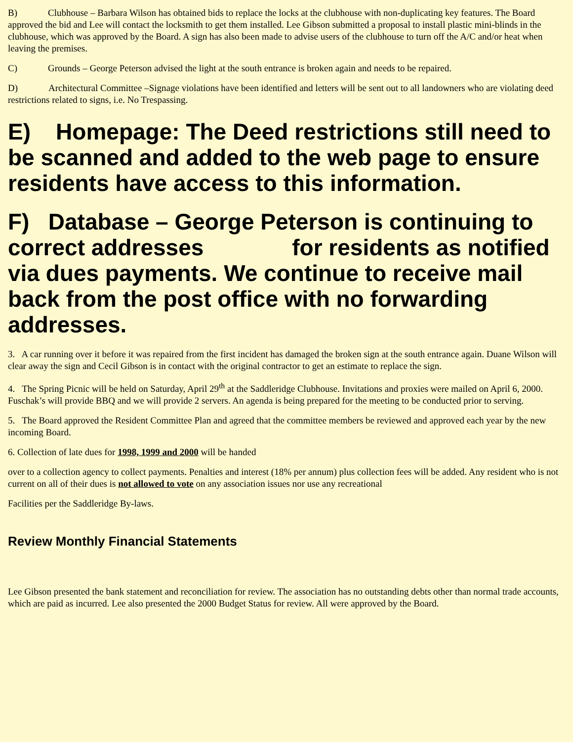B) Clubhouse – Barbara Wilson has obtained bids to replace the locks at the clubhouse with non-duplicating key features. The Board approved the bid and Lee will contact the locksmith to get them installed. Lee Gibson submitted a proposal to install plastic mini-blinds in the clubhouse, which was approved by the Board. A sign has also been made to advise users of the clubhouse to turn off the A/C and/or heat when leaving the premises.
C) Grounds – George Peterson advised the light at the south entrance is broken again and needs to be repaired.
D) Architectural Committee –Signage violations have been identified and letters will be sent out to all landowners who are violating deed restrictions related to signs, i.e. No Trespassing.
E) Homepage: The Deed restrictions still need to be scanned and added to the web page to ensure residents have access to this information.
F) Database – George Peterson is continuing to correct addresses for residents as notified via dues payments. We continue to receive mail back from the post office with no forwarding addresses.
3. A car running over it before it was repaired from the first incident has damaged the broken sign at the south entrance again. Duane Wilson will clear away the sign and Cecil Gibson is in contact with the original contractor to get an estimate to replace the sign.
4. The Spring Picnic will be held on Saturday, April 29<sup>th</sup> at the Saddleridge Clubhouse. Invitations and proxies were mailed on April 6, 2000. Fuschak’s will provide BBQ and we will provide 2 servers. An agenda is being prepared for the meeting to be conducted prior to serving.
5. The Board approved the Resident Committee Plan and agreed that the committee members be reviewed and approved each year by the new incoming Board.
6. Collection of late dues for 1998, 1999 and 2000 will be handed
over to a collection agency to collect payments. Penalties and interest (18% per annum) plus collection fees will be added. Any resident who is not current on all of their dues is not allowed to vote on any association issues nor use any recreational
Facilities per the Saddleridge By-laws.
Review Monthly Financial Statements
Lee Gibson presented the bank statement and reconciliation for review. The association has no outstanding debts other than normal trade accounts, which are paid as incurred. Lee also presented the 2000 Budget Status for review. All were approved by the Board.